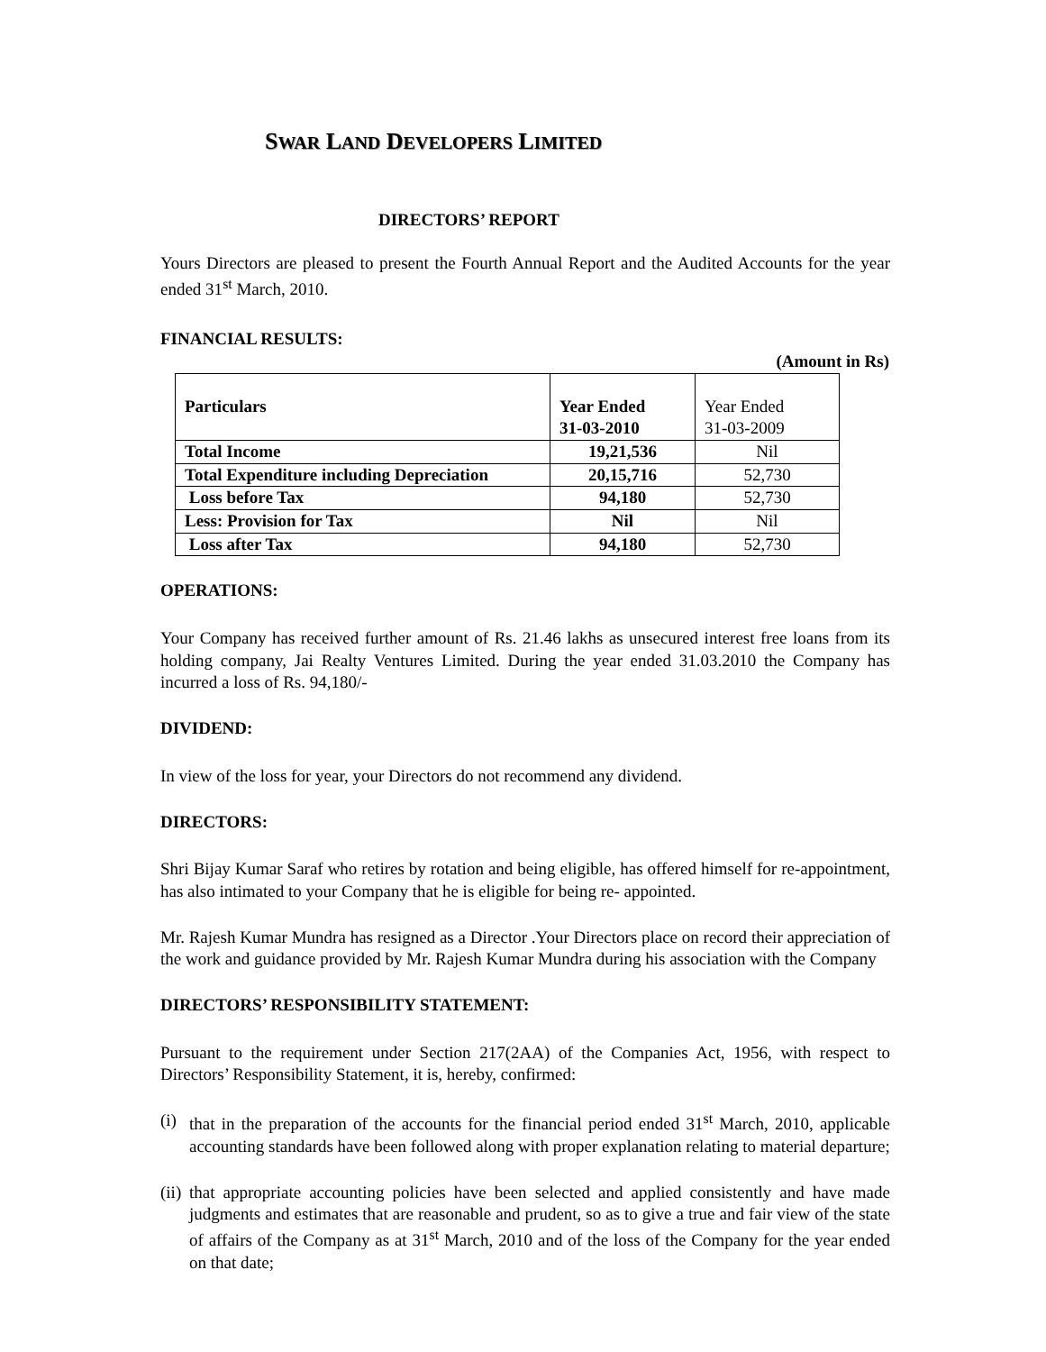SWAR LAND DEVELOPERS LIMITED
DIRECTORS’ REPORT
Yours Directors are pleased to present the Fourth Annual Report and the Audited Accounts for the year ended 31<sup>st</sup> March, 2010.
FINANCIAL RESULTS:
(Amount in Rs)
| Particulars | Year Ended 31-03-2010 | Year Ended 31-03-2009 |
| Total Income | 19,21,536 | Nil |
| Total Expenditure including Depreciation | 20,15,716 | 52,730 |
| Loss before Tax | 94,180 | 52,730 |
| Less: Provision for Tax | Nil | Nil |
| Loss after Tax | 94,180 | 52,730 |
OPERATIONS:
Your Company has received further amount of Rs. 21.46 lakhs as unsecured interest free loans from its holding company, Jai Realty Ventures Limited. During the year ended 31.03.2010 the Company has incurred a loss of Rs. 94,180/-
DIVIDEND:
In view of the loss for year, your Directors do not recommend any dividend.
DIRECTORS:
Shri Bijay Kumar Saraf who retires by rotation and being eligible, has offered himself for re-appointment, has also intimated to your Company that he is eligible for being re- appointed.
Mr. Rajesh Kumar Mundra has resigned as a Director .Your Directors place on record their appreciation of the work and guidance provided by Mr. Rajesh Kumar Mundra during his association with the Company
DIRECTORS’ RESPONSIBILITY STATEMENT:
Pursuant to the requirement under Section 217(2AA) of the Companies Act, 1956, with respect to Directors’ Responsibility Statement, it is, hereby, confirmed:
(i) that in the preparation of the accounts for the financial period ended 31<sup>st</sup> March, 2010, applicable accounting standards have been followed along with proper explanation relating to material departure;
(ii) that appropriate accounting policies have been selected and applied consistently and have made judgments and estimates that are reasonable and prudent, so as to give a true and fair view of the state of affairs of the Company as at 31<sup>st</sup> March, 2010 and of the loss of the Company for the year ended on that date;